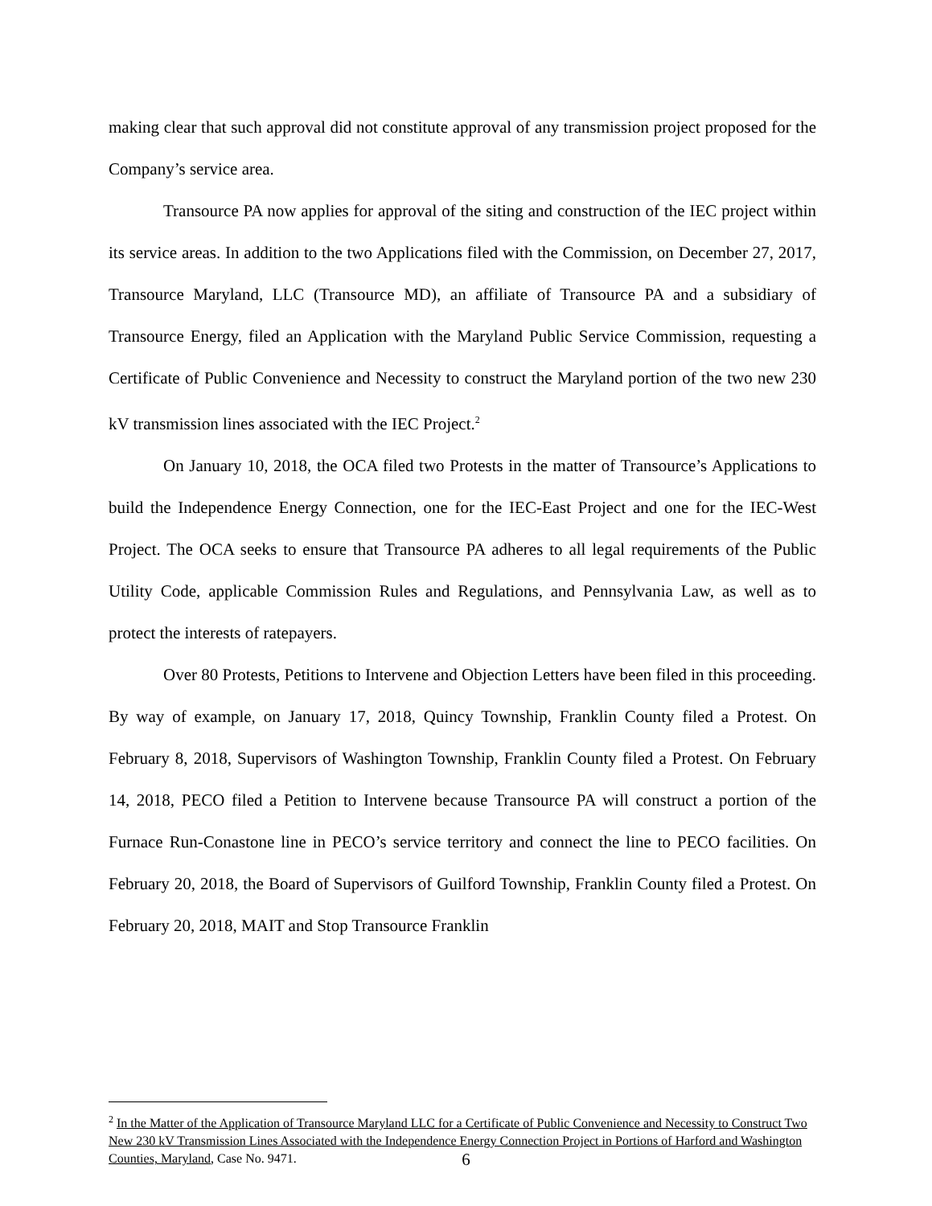making clear that such approval did not constitute approval of any transmission project proposed for the Company’s service area.
Transource PA now applies for approval of the siting and construction of the IEC project within its service areas. In addition to the two Applications filed with the Commission, on December 27, 2017, Transource Maryland, LLC (Transource MD), an affiliate of Transource PA and a subsidiary of Transource Energy, filed an Application with the Maryland Public Service Commission, requesting a Certificate of Public Convenience and Necessity to construct the Maryland portion of the two new 230 kV transmission lines associated with the IEC Project.<sup>2</sup>
On January 10, 2018, the OCA filed two Protests in the matter of Transource’s Applications to build the Independence Energy Connection, one for the IEC-East Project and one for the IEC-West Project. The OCA seeks to ensure that Transource PA adheres to all legal requirements of the Public Utility Code, applicable Commission Rules and Regulations, and Pennsylvania Law, as well as to protect the interests of ratepayers.
Over 80 Protests, Petitions to Intervene and Objection Letters have been filed in this proceeding. By way of example, on January 17, 2018, Quincy Township, Franklin County filed a Protest. On February 8, 2018, Supervisors of Washington Township, Franklin County filed a Protest. On February 14, 2018, PECO filed a Petition to Intervene because Transource PA will construct a portion of the Furnace Run-Conastone line in PECO’s service territory and connect the line to PECO facilities. On February 20, 2018, the Board of Supervisors of Guilford Township, Franklin County filed a Protest. On February 20, 2018, MAIT and Stop Transource Franklin
<sup>2</sup> In the Matter of the Application of Transource Maryland LLC for a Certificate of Public Convenience and Necessity to Construct Two New 230 kV Transmission Lines Associated with the Independence Energy Connection Project in Portions of Harford and Washington Counties, Maryland, Case No. 9471.
6